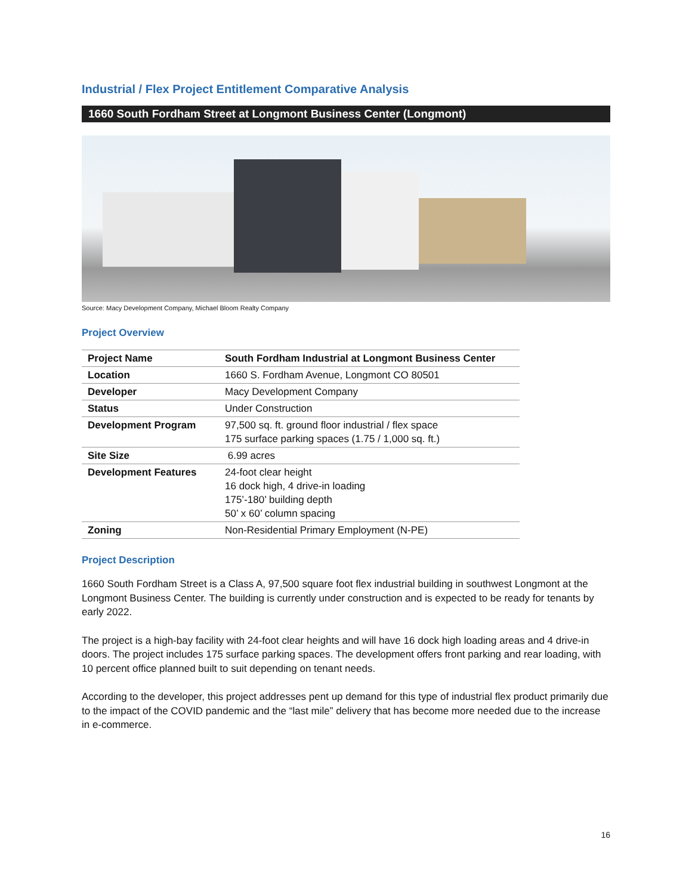Industrial / Flex Project Entitlement Comparative Analysis
1660 South Fordham Street at Longmont Business Center (Longmont)
Source: Macy Development Company, Michael Bloom Realty Company
Project Overview
| Project Name | South Fordham Industrial at Longmont Business Center |
| Location | 1660 S. Fordham Avenue, Longmont CO 80501 |
| Developer | Macy Development Company |
| Status | Under Construction |
| Development Program | 97,500 sq. ft. ground floor industrial / flex space 175 surface parking spaces (1.75 / 1,000 sq. ft.) |
| Site Size | 6.99 acres |
| Development Features | 24-foot clear height 16 dock high, 4 drive-in loading 175’-180’ building depth 50’ x 60’ column spacing |
| Zoning | Non-Residential Primary Employment (N-PE) |
Project Description
1660 South Fordham Street is a Class A, 97,500 square foot flex industrial building in southwest Longmont at the Longmont Business Center. The building is currently under construction and is expected to be ready for tenants by early 2022.
The project is a high-bay facility with 24-foot clear heights and will have 16 dock high loading areas and 4 drive-in doors. The project includes 175 surface parking spaces. The development offers front parking and rear loading, with 10 percent office planned built to suit depending on tenant needs.
According to the developer, this project addresses pent up demand for this type of industrial flex product primarily due to the impact of the COVID pandemic and the “last mile” delivery that has become more needed due to the increase in e-commerce.
16